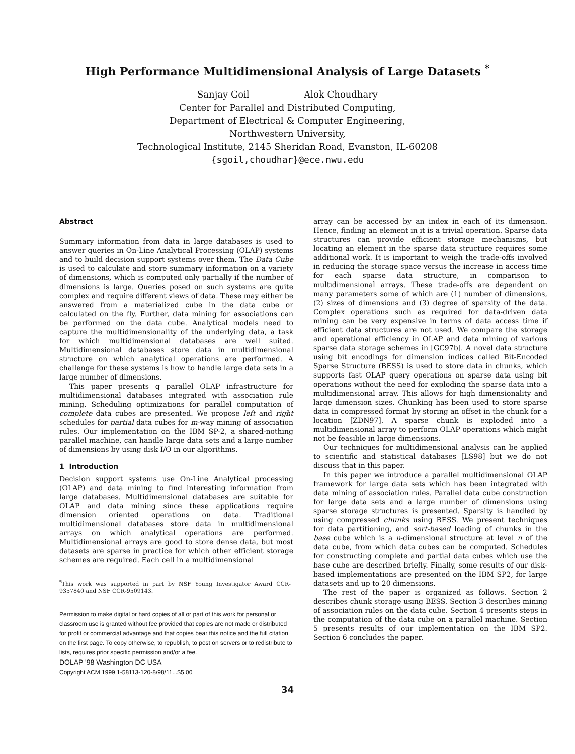High Performance Multidimensional Analysis of Large Datasets <sup>*</sup>
Sanjay Goil Alok Choudhary
Center for Parallel and Distributed Computing,
Department of Electrical & Computer Engineering,
Northwestern University,
Technological Institute, 2145 Sheridan Road, Evanston, IL-60208
{sgoil,choudhar}@ece.nwu.edu
Abstract
Summary information from data in large databases is used to answer queries in On-Line Analytical Processing (OLAP) systems and to build decision support systems over them. The Data Cube is used to calculate and store summary information on a variety of dimensions, which is computed only partially if the number of dimensions is large. Queries posed on such systems are quite complex and require different views of data. These may either be answered from a materialized cube in the data cube or calculated on the fly. Further, data mining for associations can be performed on the data cube. Analytical models need to capture the multidimensionality of the underlying data, a task for which multidimensional databases are well suited. Multidimensional databases store data in multidimensional structure on which analytical operations are performed. A challenge for these systems is how to handle large data sets in a large number of dimensions.
This paper presents q parallel OLAP infrastructure for multidimensional databases integrated with association rule mining. Scheduling optimizations for parallel computation of complete data cubes are presented. We propose left and right schedules for partial data cubes for m-way mining of association rules. Our implementation on the IBM SP-2, a shared-nothing parallel machine, can handle large data sets and a large number of dimensions by using disk I/O in our algorithms.
1 Introduction
Decision support systems use On-Line Analytical processing (OLAP) and data mining to find interesting information from large databases. Multidimensional databases are suitable for OLAP and data mining since these applications require dimension oriented operations on data. Traditional multidimensional databases store data in multidimensional arrays on which analytical operations are performed. Multidimensional arrays are good to store dense data, but most datasets are sparse in practice for which other efficient storage schemes are required. Each cell in a multidimensional
<sup>*</sup> This work was supported in part by NSF Young Investigator Award CCR-9357840 and NSF CCR-9509143.
Permission to make digital or hard copies of all or part of this work for personal or classroom use is granted without fee provided that copies are not made or distributed for profit or commercial advantage and that copies bear this notice and the full citation on the first page. To copy otherwise, to republish, to post on servers or to redistribute to lists, requires prior specific permission and/or a fee.
DOLAP '98 Washington DC USA
Copyright ACM 1999 1-58113-120-8/98/11...$5.00
array can be accessed by an index in each of its dimension. Hence, finding an element in it is a trivial operation. Sparse data structures can provide efficient storage mechanisms, but locating an element in the sparse data structure requires some additional work. It is important to weigh the trade-offs involved in reducing the storage space versus the increase in access time for each sparse data structure, in comparison to multidimensional arrays. These trade-offs are dependent on many parameters some of which are (1) number of dimensions, (2) sizes of dimensions and (3) degree of sparsity of the data. Complex operations such as required for data-driven data mining can be very expensive in terms of data access time if efficient data structures are not used. We compare the storage and operational efficiency in OLAP and data mining of various sparse data storage schemes in [GC97b]. A novel data structure using bit encodings for dimension indices called Bit-Encoded Sparse Structure (BESS) is used to store data in chunks, which supports fast OLAP query operations on sparse data using bit operations without the need for exploding the sparse data into a multidimensional array. This allows for high dimensionality and large dimension sizes. Chunking has been used to store sparse data in compressed format by storing an offset in the chunk for a location [ZDN97]. A sparse chunk is exploded into a multidimensional array to perform OLAP operations which might not be feasible in large dimensions.
Our techniques for multidimensional analysis can be applied to scientific and statistical databases [LS98] but we do not discuss that in this paper.
In this paper we introduce a parallel multidimensional OLAP framework for large data sets which has been integrated with data mining of association rules. Parallel data cube construction for large data sets and a large number of dimensions using sparse storage structures is presented. Sparsity is handled by using compressed chunks using BESS. We present techniques for data partitioning, and sort-based loading of chunks in the base cube which is a n-dimensional structure at level n of the data cube, from which data cubes can be computed. Schedules for constructing complete and partial data cubes which use the base cube are described briefly. Finally, some results of our disk-based implementations are presented on the IBM SP2, for large datasets and up to 20 dimensions.
The rest of the paper is organized as follows. Section 2 describes chunk storage using BESS. Section 3 describes mining of association rules on the data cube. Section 4 presents steps in the computation of the data cube on a parallel machine. Section 5 presents results of our implementation on the IBM SP2. Section 6 concludes the paper.
34